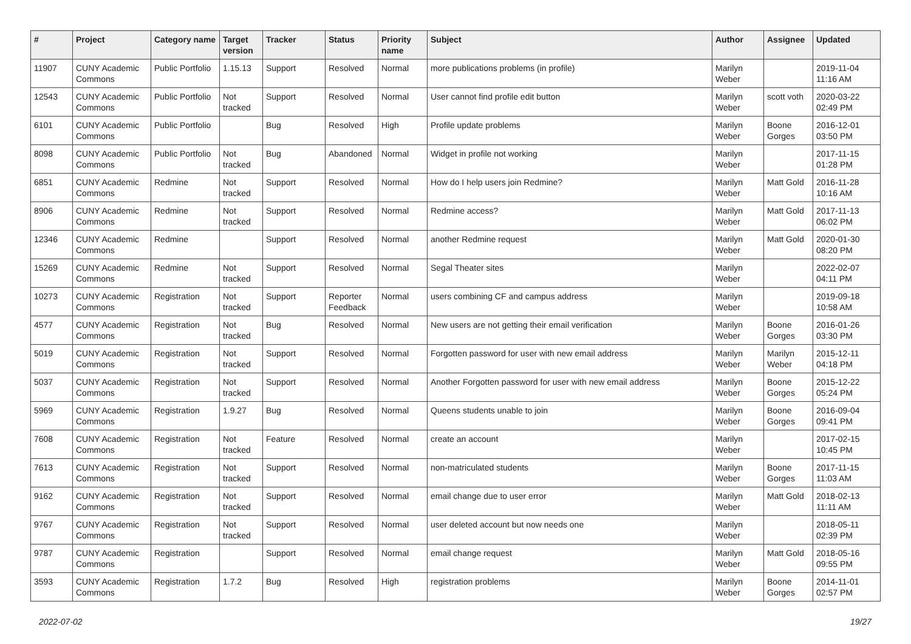| # | Project | Category name | Target version | Tracker | Status | Priority name | Subject | Author | Assignee | Updated |
| --- | --- | --- | --- | --- | --- | --- | --- | --- | --- | --- |
| 11907 | CUNY Academic Commons | Public Portfolio | 1.15.13 | Support | Resolved | Normal | more publications problems (in profile) | Marilyn Weber | | 2019-11-04 11:16 AM |
| 12543 | CUNY Academic Commons | Public Portfolio | Not tracked | Support | Resolved | Normal | User cannot find profile edit button | Marilyn Weber | scott voth | 2020-03-22 02:49 PM |
| 6101 | CUNY Academic Commons | Public Portfolio | | Bug | Resolved | High | Profile update problems | Marilyn Weber | Boone Gorges | 2016-12-01 03:50 PM |
| 8098 | CUNY Academic Commons | Public Portfolio | Not tracked | Bug | Abandoned | Normal | Widget in profile not working | Marilyn Weber | | 2017-11-15 01:28 PM |
| 6851 | CUNY Academic Commons | Redmine | Not tracked | Support | Resolved | Normal | How do I help users join Redmine? | Marilyn Weber | Matt Gold | 2016-11-28 10:16 AM |
| 8906 | CUNY Academic Commons | Redmine | Not tracked | Support | Resolved | Normal | Redmine access? | Marilyn Weber | Matt Gold | 2017-11-13 06:02 PM |
| 12346 | CUNY Academic Commons | Redmine | | Support | Resolved | Normal | another Redmine request | Marilyn Weber | Matt Gold | 2020-01-30 08:20 PM |
| 15269 | CUNY Academic Commons | Redmine | Not tracked | Support | Resolved | Normal | Segal Theater sites | Marilyn Weber | | 2022-02-07 04:11 PM |
| 10273 | CUNY Academic Commons | Registration | Not tracked | Support | Reporter Feedback | Normal | users combining CF and campus address | Marilyn Weber | | 2019-09-18 10:58 AM |
| 4577 | CUNY Academic Commons | Registration | Not tracked | Bug | Resolved | Normal | New users are not getting their email verification | Marilyn Weber | Boone Gorges | 2016-01-26 03:30 PM |
| 5019 | CUNY Academic Commons | Registration | Not tracked | Support | Resolved | Normal | Forgotten password for user with new email address | Marilyn Weber | Marilyn Weber | 2015-12-11 04:18 PM |
| 5037 | CUNY Academic Commons | Registration | Not tracked | Support | Resolved | Normal | Another Forgotten password for user with new email address | Marilyn Weber | Boone Gorges | 2015-12-22 05:24 PM |
| 5969 | CUNY Academic Commons | Registration | 1.9.27 | Bug | Resolved | Normal | Queens students unable to join | Marilyn Weber | Boone Gorges | 2016-09-04 09:41 PM |
| 7608 | CUNY Academic Commons | Registration | Not tracked | Feature | Resolved | Normal | create an account | Marilyn Weber | | 2017-02-15 10:45 PM |
| 7613 | CUNY Academic Commons | Registration | Not tracked | Support | Resolved | Normal | non-matriculated students | Marilyn Weber | Boone Gorges | 2017-11-15 11:03 AM |
| 9162 | CUNY Academic Commons | Registration | Not tracked | Support | Resolved | Normal | email change due to user error | Marilyn Weber | Matt Gold | 2018-02-13 11:11 AM |
| 9767 | CUNY Academic Commons | Registration | Not tracked | Support | Resolved | Normal | user deleted account but now needs one | Marilyn Weber | | 2018-05-11 02:39 PM |
| 9787 | CUNY Academic Commons | Registration | | Support | Resolved | Normal | email change request | Marilyn Weber | Matt Gold | 2018-05-16 09:55 PM |
| 3593 | CUNY Academic Commons | Registration | 1.7.2 | Bug | Resolved | High | registration problems | Marilyn Weber | Boone Gorges | 2014-11-01 02:57 PM |
2022-07-02 19/27